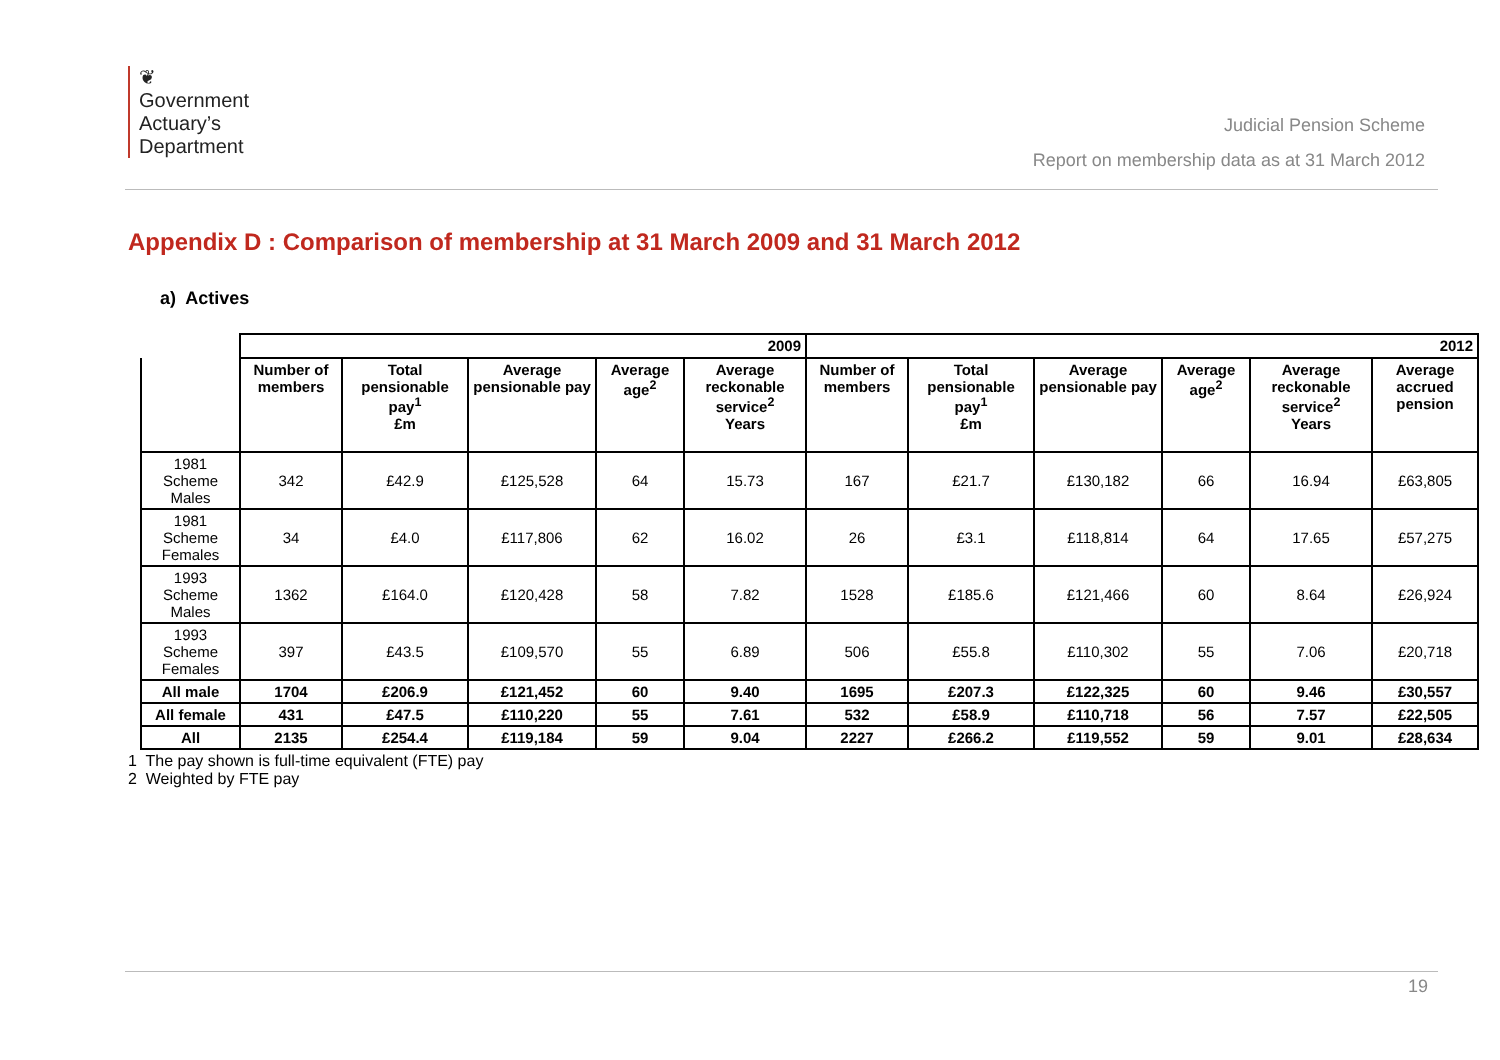❦
Government
Actuary’s
Department
Judicial Pension Scheme
Report on membership data as at 31 March 2012
Appendix D : Comparison of membership at 31 March 2009 and 31 March 2012
a) Actives
| | 2009 | | | | | 2012 | | | | | |
| | Number of members | Total pensionable pay<sup>1</sup> £m | Average pensionable pay | Average age<sup>2</sup> | Average reckonable service<sup>2</sup> Years | Number of members | Total pensionable pay<sup>1</sup> £m | Average pensionable pay | Average age<sup>2</sup> | Average reckonable service<sup>2</sup> Years | Average accrued pension |
| 1981 Scheme Males | 342 | £42.9 | £125,528 | 64 | 15.73 | 167 | £21.7 | £130,182 | 66 | 16.94 | £63,805 |
| 1981 Scheme Females | 34 | £4.0 | £117,806 | 62 | 16.02 | 26 | £3.1 | £118,814 | 64 | 17.65 | £57,275 |
| 1993 Scheme Males | 1362 | £164.0 | £120,428 | 58 | 7.82 | 1528 | £185.6 | £121,466 | 60 | 8.64 | £26,924 |
| 1993 Scheme Females | 397 | £43.5 | £109,570 | 55 | 6.89 | 506 | £55.8 | £110,302 | 55 | 7.06 | £20,718 |
| All male | 1704 | £206.9 | £121,452 | 60 | 9.40 | 1695 | £207.3 | £122,325 | 60 | 9.46 | £30,557 |
| All female | 431 | £47.5 | £110,220 | 55 | 7.61 | 532 | £58.9 | £110,718 | 56 | 7.57 | £22,505 |
| All | 2135 | £254.4 | £119,184 | 59 | 9.04 | 2227 | £266.2 | £119,552 | 59 | 9.01 | £28,634 |
1 The pay shown is full-time equivalent (FTE) pay
2 Weighted by FTE pay
19